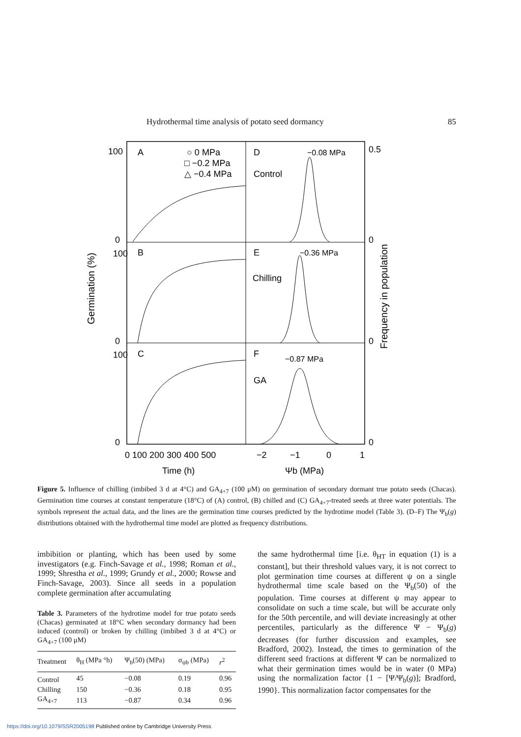Hydrothermal time analysis of potato seed dormancy 85
A
B
C
D
E
F
Control
Chilling
GA
○ 0 MPa
□ −0.2 MPa
△ −0.4 MPa
−0.08 MPa
−0.36 MPa
−0.87 MPa
100
100
100
0
0
0
0.5
0
0
0
0 100 200 300 400 500
−2
−1
0
1
Time (h)
Ψb (MPa)
Germination (%)
Frequency in population
Figure 5. Influence of chilling (imbibed 3 d at 4°C) and GA<sub>4+7</sub> (100 μM) on germination of secondary dormant true potato seeds (Chacas). Germination time courses at constant temperature (18°C) of (A) control, (B) chilled and (C) GA<sub>4+7</sub>-treated seeds at three water potentials. The symbols represent the actual data, and the lines are the germination time courses predicted by the hydrotime model (Table 3). (D–F) The Ψ<sub>b</sub>(g) distributions obtained with the hydrothermal time model are plotted as frequency distributions.
imbibition or planting, which has been used by some investigators (e.g. Finch-Savage et al., 1998; Roman et al., 1999; Shrestha et al., 1999; Grundy et al., 2000; Rowse and Finch-Savage, 2003). Since all seeds in a population complete germination after accumulating
Table 3. Parameters of the hydrotime model for true potato seeds (Chacas) germinated at 18°C when secondary dormancy had been induced (control) or broken by chilling (imbibed 3 d at 4°C) or GA<sub>4+7</sub> (100 μM)
| Treatment | θ<sub>H</sub> (MPa °h) | Ψ<sub>b</sub>(50) (MPa) | σ<sub>ψb</sub> (MPa) | r<sup>2</sup> |
| --- | --- | --- | --- | --- |
| Control | 45 | −0.08 | 0.19 | 0.96 |
| Chilling | 150 | −0.36 | 0.18 | 0.95 |
| GA<sub>4+7</sub> | 113 | −0.87 | 0.34 | 0.96 |
the same hydrothermal time [i.e. θ<sub>HT</sub> in equation (1) is a constant], but their threshold values vary, it is not correct to plot germination time courses at different ψ on a single hydrothermal time scale based on the Ψ<sub>b</sub>(50) of the population. Time courses at different ψ may appear to consolidate on such a time scale, but will be accurate only for the 50th percentile, and will deviate increasingly at other percentiles, particularly as the difference Ψ − Ψ<sub>b</sub>(g) decreases (for further discussion and examples, see Bradford, 2002). Instead, the times to germination of the different seed fractions at different Ψ can be normalized to what their germination times would be in water (0 MPa) using the normalization factor {1 − [Ψ/Ψ<sub>b</sub>(g)]; Bradford, 1990}. This normalization factor compensates for the
https://doi.org/10.1079/SSR2005198 Published online by Cambridge University Press